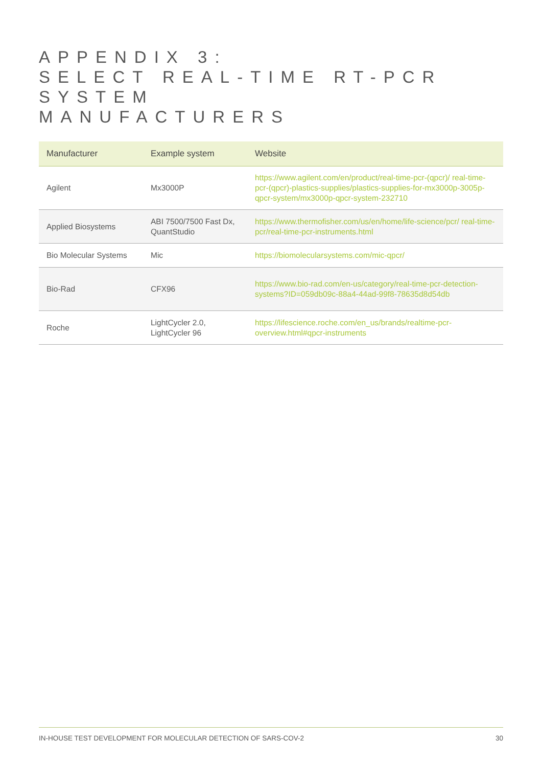APPENDIX 3:
SELECT REAL-TIME RT-PCR SYSTEM
MANUFACTURERS
| Manufacturer | Example system | Website |
| --- | --- | --- |
| Agilent | Mx3000P | https://www.agilent.com/en/product/real-time-pcr-(qpcr)/ real-time-pcr-(qpcr)-plastics-supplies/plastics-supplies-for-mx3000p-3005p-qpcr-system/mx3000p-qpcr-system-232710 |
| Applied Biosystems | ABI 7500/7500 Fast Dx, QuantStudio | https://www.thermofisher.com/us/en/home/life-science/pcr/ real-time-pcr/real-time-pcr-instruments.html |
| Bio Molecular Systems | Mic | https://biomolecularsystems.com/mic-qpcr/ |
| Bio-Rad | CFX96 | https://www.bio-rad.com/en-us/category/real-time-pcr-detection-systems?ID=059db09c-88a4-44ad-99f8-78635d8d54db |
| Roche | LightCycler 2.0, LightCycler 96 | https://lifescience.roche.com/en_us/brands/realtime-pcr-overview.html#qpcr-instruments |
IN-HOUSE TEST DEVELOPMENT FOR MOLECULAR DETECTION OF SARS-COV-2 30